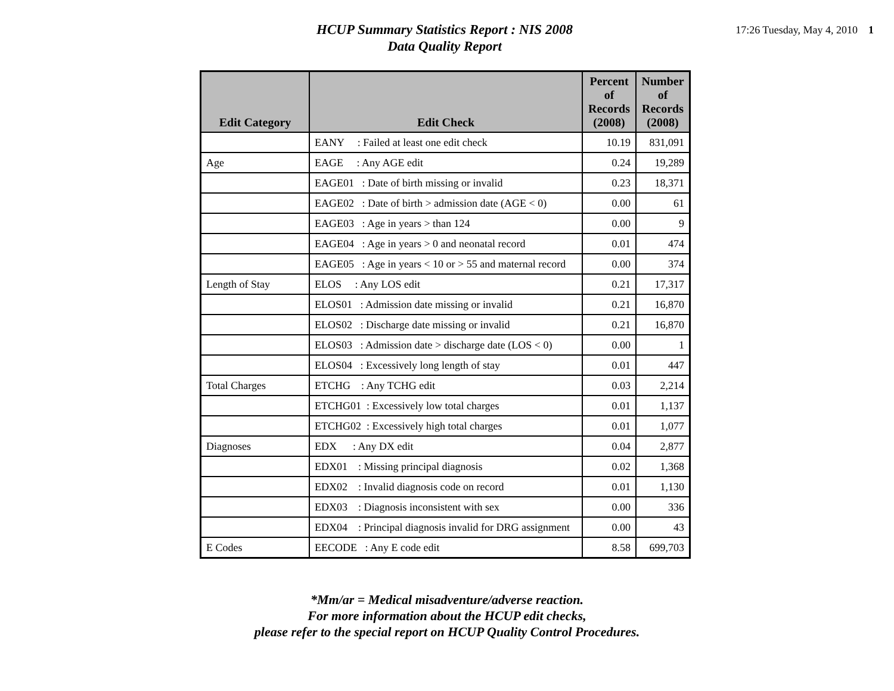HCUP Summary Statistics Report : NIS 2008
Data Quality Report
17:26 Tuesday, May 4, 2010 1
| Edit Category | Edit Check | Percent of Records (2008) | Number of Records (2008) |
| --- | --- | --- | --- |
| | EANY : Failed at least one edit check | 10.19 | 831,091 |
| Age | EAGE : Any AGE edit | 0.24 | 19,289 |
| | EAGE01 : Date of birth missing or invalid | 0.23 | 18,371 |
| | EAGE02 : Date of birth > admission date (AGE < 0) | 0.00 | 61 |
| | EAGE03 : Age in years > than 124 | 0.00 | 9 |
| | EAGE04 : Age in years > 0 and neonatal record | 0.01 | 474 |
| | EAGE05 : Age in years < 10 or > 55 and maternal record | 0.00 | 374 |
| Length of Stay | ELOS : Any LOS edit | 0.21 | 17,317 |
| | ELOS01 : Admission date missing or invalid | 0.21 | 16,870 |
| | ELOS02 : Discharge date missing or invalid | 0.21 | 16,870 |
| | ELOS03 : Admission date > discharge date (LOS < 0) | 0.00 | 1 |
| | ELOS04 : Excessively long length of stay | 0.01 | 447 |
| Total Charges | ETCHG : Any TCHG edit | 0.03 | 2,214 |
| | ETCHG01 : Excessively low total charges | 0.01 | 1,137 |
| | ETCHG02 : Excessively high total charges | 0.01 | 1,077 |
| Diagnoses | EDX : Any DX edit | 0.04 | 2,877 |
| | EDX01 : Missing principal diagnosis | 0.02 | 1,368 |
| | EDX02 : Invalid diagnosis code on record | 0.01 | 1,130 |
| | EDX03 : Diagnosis inconsistent with sex | 0.00 | 336 |
| | EDX04 : Principal diagnosis invalid for DRG assignment | 0.00 | 43 |
| E Codes | EECODE : Any E code edit | 8.58 | 699,703 |
*Mm/ar = Medical misadventure/adverse reaction.
For more information about the HCUP edit checks,
please refer to the special report on HCUP Quality Control Procedures.